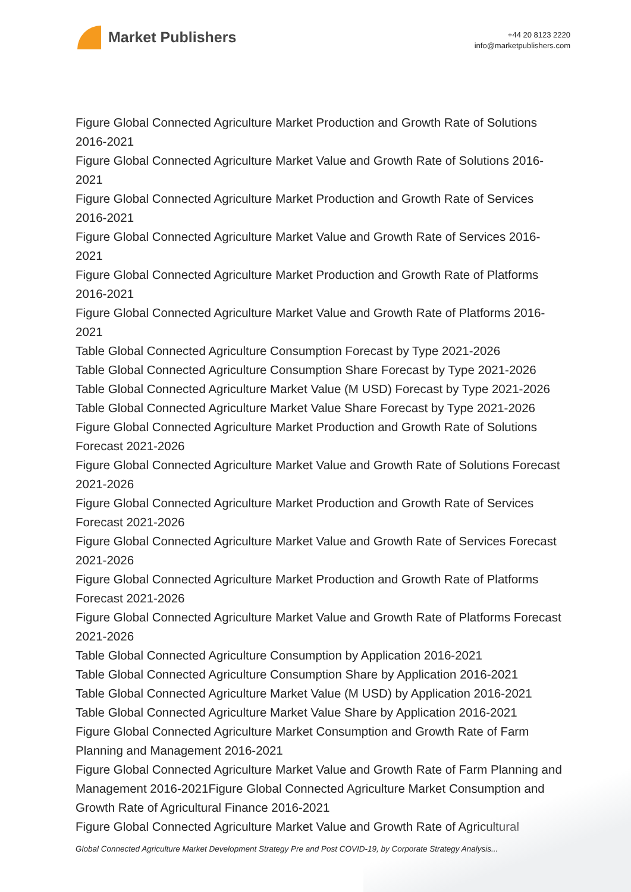Market Publishers
+44 20 8123 2220
info@marketpublishers.com
Figure Global Connected Agriculture Market Production and Growth Rate of Solutions 2016-2021
Figure Global Connected Agriculture Market Value and Growth Rate of Solutions 2016-2021
Figure Global Connected Agriculture Market Production and Growth Rate of Services 2016-2021
Figure Global Connected Agriculture Market Value and Growth Rate of Services 2016-2021
Figure Global Connected Agriculture Market Production and Growth Rate of Platforms 2016-2021
Figure Global Connected Agriculture Market Value and Growth Rate of Platforms 2016-2021
Table Global Connected Agriculture Consumption Forecast by Type 2021-2026
Table Global Connected Agriculture Consumption Share Forecast by Type 2021-2026
Table Global Connected Agriculture Market Value (M USD) Forecast by Type 2021-2026
Table Global Connected Agriculture Market Value Share Forecast by Type 2021-2026
Figure Global Connected Agriculture Market Production and Growth Rate of Solutions Forecast 2021-2026
Figure Global Connected Agriculture Market Value and Growth Rate of Solutions Forecast 2021-2026
Figure Global Connected Agriculture Market Production and Growth Rate of Services Forecast 2021-2026
Figure Global Connected Agriculture Market Value and Growth Rate of Services Forecast 2021-2026
Figure Global Connected Agriculture Market Production and Growth Rate of Platforms Forecast 2021-2026
Figure Global Connected Agriculture Market Value and Growth Rate of Platforms Forecast 2021-2026
Table Global Connected Agriculture Consumption by Application 2016-2021
Table Global Connected Agriculture Consumption Share by Application 2016-2021
Table Global Connected Agriculture Market Value (M USD) by Application 2016-2021
Table Global Connected Agriculture Market Value Share by Application 2016-2021
Figure Global Connected Agriculture Market Consumption and Growth Rate of Farm Planning and Management 2016-2021
Figure Global Connected Agriculture Market Value and Growth Rate of Farm Planning and Management 2016-2021Figure Global Connected Agriculture Market Consumption and Growth Rate of Agricultural Finance 2016-2021
Figure Global Connected Agriculture Market Value and Growth Rate of Agricultural
Global Connected Agriculture Market Development Strategy Pre and Post COVID-19, by Corporate Strategy Analysis...